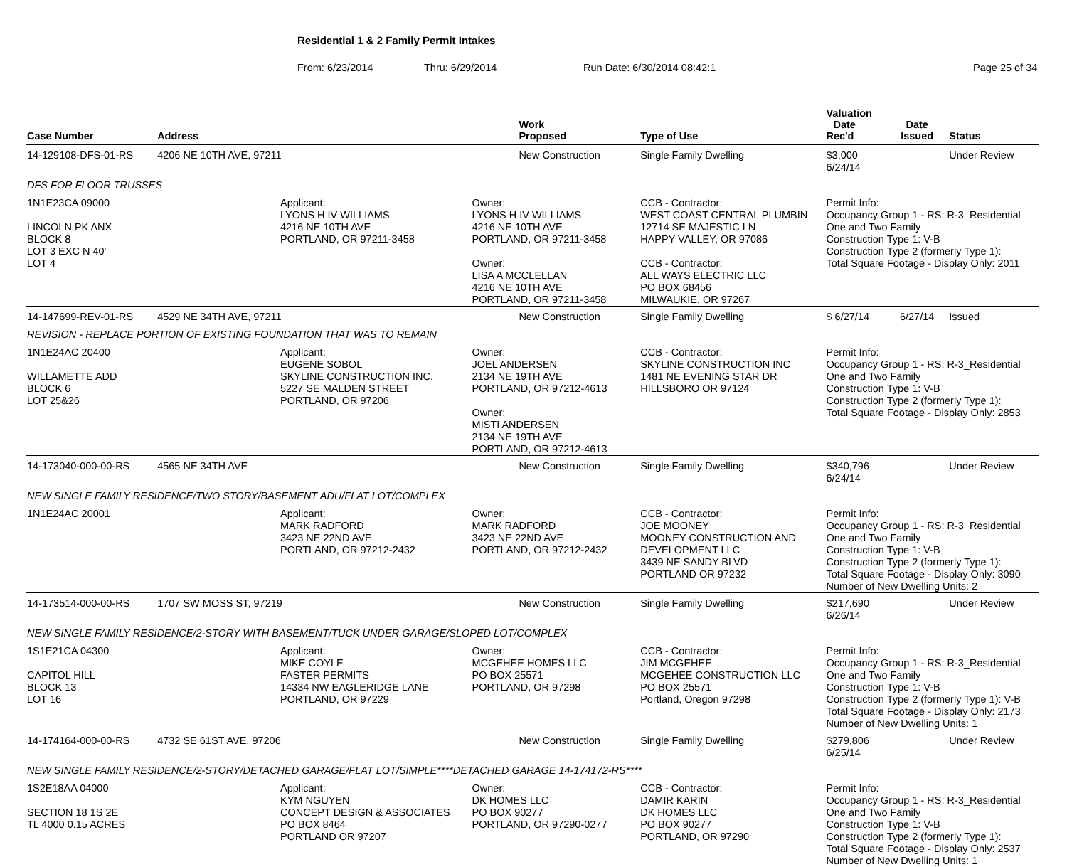Residential 1 & 2 Family Permit Intakes
From: 6/23/2014 Thru: 6/29/2014 Run Date: 6/30/2014 08:42:1 Page 25 of 34
| Case Number | Address | | | Work Proposed | Type of Use | Valuation Date Rec'd | Date Issued | Status |
| --- | --- | --- | --- | --- | --- | --- | --- | --- |
| 14-129108-DFS-01-RS | 4206 NE 10TH AVE, 97211 | | | New Construction | Single Family Dwelling | $3,000 6/24/14 | | Under Review |
| DFS FOR FLOOR TRUSSES | | | | | | | | |
| 1N1E23CA 09000 LINCOLN PK ANX BLOCK 8 LOT 3 EXC N 40' LOT 4 | | Applicant: LYONS H IV WILLIAMS 4216 NE 10TH AVE PORTLAND, OR 97211-3458 | Owner: LYONS H IV WILLIAMS 4216 NE 10TH AVE PORTLAND, OR 97211-3458 Owner: LISA A MCCLELLAN 4216 NE 10TH AVE PORTLAND, OR 97211-3458 | | CCB - Contractor: WEST COAST CENTRAL PLUMBIN 12714 SE MAJESTIC LN HAPPY VALLEY, OR 97086 CCB - Contractor: ALL WAYS ELECTRIC LLC PO BOX 68456 MILWAUKIE, OR 97267 | Permit Info: Occupancy Group 1 - RS: R-3_Residential One and Two Family Construction Type 1: V-B Construction Type 2 (formerly Type 1): Total Square Footage - Display Only: 2011 | | |
| 14-147699-REV-01-RS | 4529 NE 34TH AVE, 97211 | | | New Construction | Single Family Dwelling | $ 6/27/14 | 6/27/14 | Issued |
| REVISION - REPLACE PORTION OF EXISTING FOUNDATION THAT WAS TO REMAIN | | | | | | | | |
| 1N1E24AC 20400 WILLAMETTE ADD BLOCK 6 LOT 25&26 | | Applicant: EUGENE SOBOL SKYLINE CONSTRUCTION INC. 5227 SE MALDEN STREET PORTLAND, OR 97206 | Owner: JOEL ANDERSEN 2134 NE 19TH AVE PORTLAND, OR 97212-4613 Owner: MISTI ANDERSEN 2134 NE 19TH AVE PORTLAND, OR 97212-4613 | | CCB - Contractor: SKYLINE CONSTRUCTION INC 1481 NE EVENING STAR DR HILLSBORO OR 97124 | Permit Info: Occupancy Group 1 - RS: R-3_Residential One and Two Family Construction Type 1: V-B Construction Type 2 (formerly Type 1): Total Square Footage - Display Only: 2853 | | |
| 14-173040-000-00-RS | 4565 NE 34TH AVE | | | New Construction | Single Family Dwelling | $340,796 6/24/14 | | Under Review |
| NEW SINGLE FAMILY RESIDENCE/TWO STORY/BASEMENT ADU/FLAT LOT/COMPLEX | | | | | | | | |
| 1N1E24AC 20001 | | Applicant: MARK RADFORD 3423 NE 22ND AVE PORTLAND, OR 97212-2432 | Owner: MARK RADFORD 3423 NE 22ND AVE PORTLAND, OR 97212-2432 | | CCB - Contractor: JOE MOONEY MOONEY CONSTRUCTION AND DEVELOPMENT LLC 3439 NE SANDY BLVD PORTLAND OR 97232 | Permit Info: Occupancy Group 1 - RS: R-3_Residential One and Two Family Construction Type 1: V-B Construction Type 2 (formerly Type 1): Total Square Footage - Display Only: 3090 Number of New Dwelling Units: 2 | | |
| 14-173514-000-00-RS | 1707 SW MOSS ST, 97219 | | | New Construction | Single Family Dwelling | $217,690 6/26/14 | | Under Review |
| NEW SINGLE FAMILY RESIDENCE/2-STORY WITH BASEMENT/TUCK UNDER GARAGE/SLOPED LOT/COMPLEX | | | | | | | | |
| 1S1E21CA 04300 CAPITOL HILL BLOCK 13 LOT 16 | | Applicant: MIKE COYLE FASTER PERMITS 14334 NW EAGLERIDGE LANE PORTLAND, OR 97229 | Owner: MCGEHEE HOMES LLC PO BOX 25571 PORTLAND, OR 97298 | | CCB - Contractor: JIM MCGEHEE MCGEHEE CONSTRUCTION LLC PO BOX 25571 Portland, Oregon 97298 | Permit Info: Occupancy Group 1 - RS: R-3_Residential One and Two Family Construction Type 1: V-B Construction Type 2 (formerly Type 1): V-B Total Square Footage - Display Only: 2173 Number of New Dwelling Units: 1 | | |
| 14-174164-000-00-RS | 4732 SE 61ST AVE, 97206 | | | New Construction | Single Family Dwelling | $279,806 6/25/14 | | Under Review |
| NEW SINGLE FAMILY RESIDENCE/2-STORY/DETACHED GARAGE/FLAT LOT/SIMPLE****DETACHED GARAGE 14-174172-RS**** | | | | | | | | |
| 1S2E18AA 04000 SECTION 18 1S 2E TL 4000 0.15 ACRES | | Applicant: KYM NGUYEN CONCEPT DESIGN & ASSOCIATES PO BOX 8464 PORTLAND OR 97207 | Owner: DK HOMES LLC PO BOX 90277 PORTLAND, OR 97290-0277 | | CCB - Contractor: DAMIR KARIN DK HOMES LLC PO BOX 90277 PORTLAND, OR 97290 | Permit Info: Occupancy Group 1 - RS: R-3_Residential One and Two Family Construction Type 1: V-B Construction Type 2 (formerly Type 1): Total Square Footage - Display Only: 2537 Number of New Dwelling Units: 1 | | |